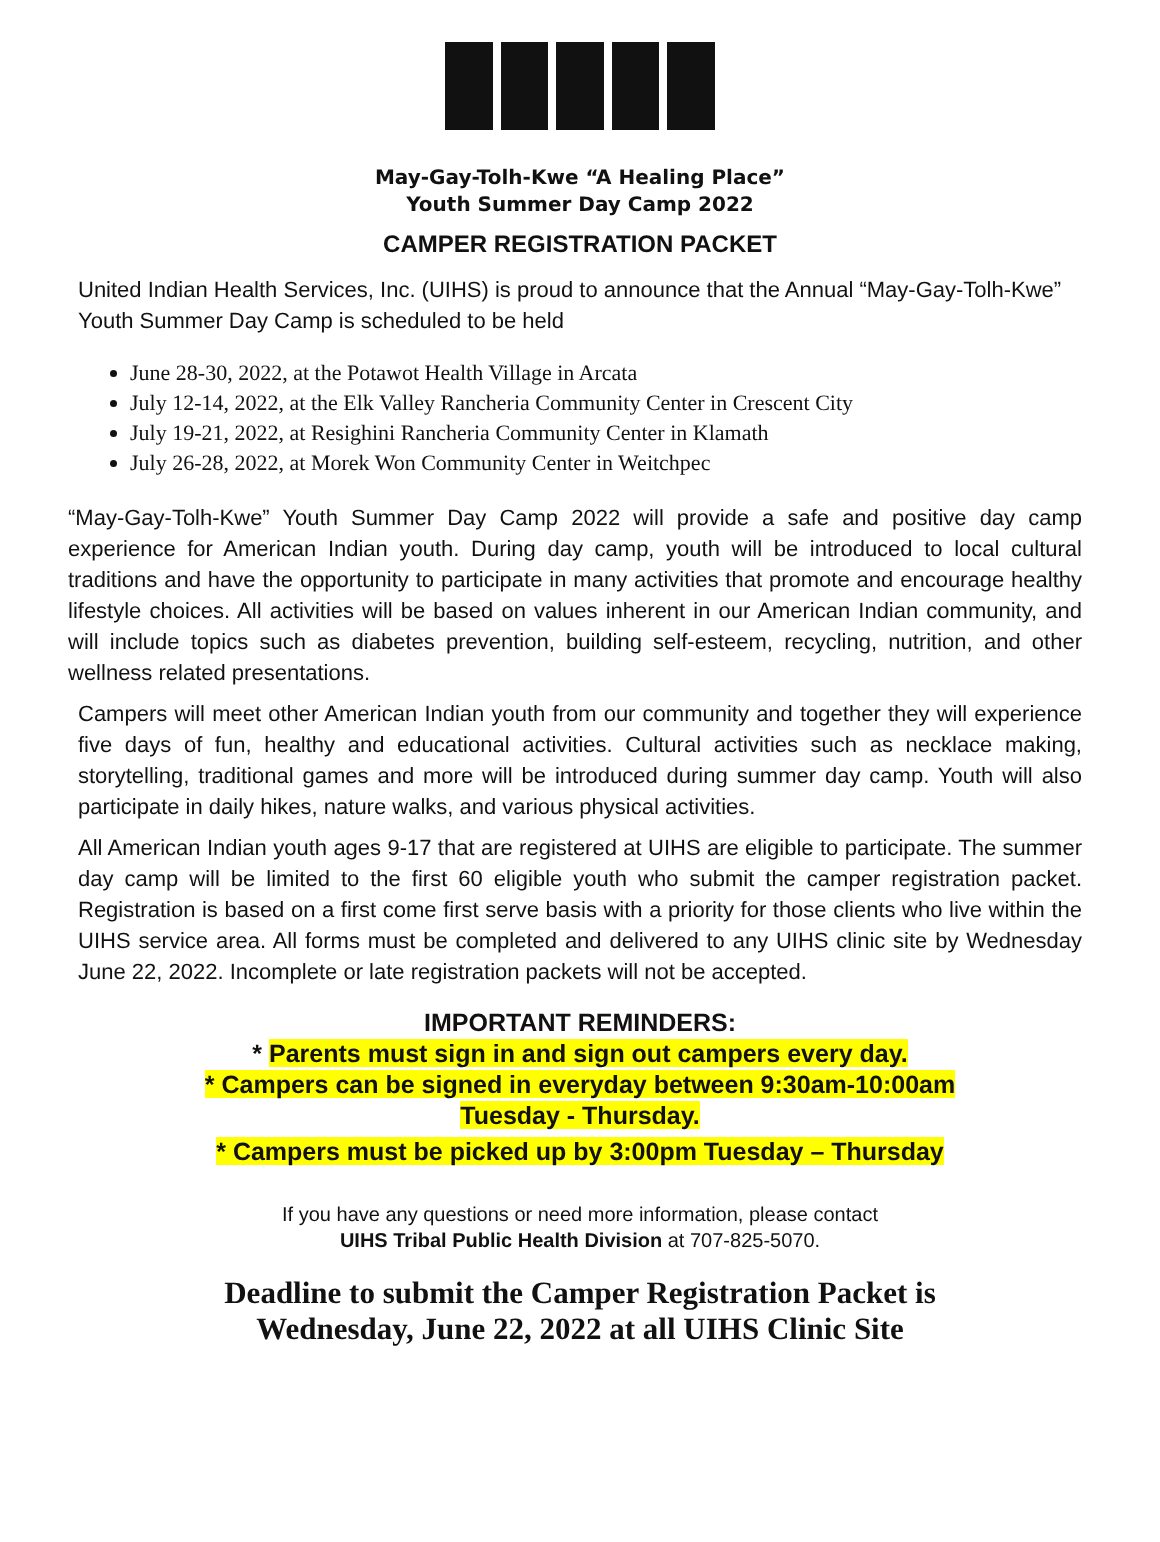May-Gay-Tolh-Kwe “A Healing Place”
Youth Summer Day Camp 2022
CAMPER REGISTRATION PACKET
United Indian Health Services, Inc. (UIHS) is proud to announce that the Annual “May-Gay-Tolh-Kwe” Youth Summer Day Camp is scheduled to be held
June 28-30, 2022, at the Potawot Health Village in Arcata
July 12-14, 2022, at the Elk Valley Rancheria Community Center in Crescent City
July 19-21, 2022, at Resighini Rancheria Community Center in Klamath
July 26-28, 2022, at Morek Won Community Center in Weitchpec
“May-Gay-Tolh-Kwe” Youth Summer Day Camp 2022 will provide a safe and positive day camp experience for American Indian youth. During day camp, youth will be introduced to local cultural traditions and have the opportunity to participate in many activities that promote and encourage healthy lifestyle choices. All activities will be based on values inherent in our American Indian community, and will include topics such as diabetes prevention, building self-esteem, recycling, nutrition, and other wellness related presentations.
Campers will meet other American Indian youth from our community and together they will experience five days of fun, healthy and educational activities. Cultural activities such as necklace making, storytelling, traditional games and more will be introduced during summer day camp. Youth will also participate in daily hikes, nature walks, and various physical activities.
All American Indian youth ages 9-17 that are registered at UIHS are eligible to participate. The summer day camp will be limited to the first 60 eligible youth who submit the camper registration packet. Registration is based on a first come first serve basis with a priority for those clients who live within the UIHS service area. All forms must be completed and delivered to any UIHS clinic site by Wednesday June 22, 2022. Incomplete or late registration packets will not be accepted.
IMPORTANT REMINDERS:
* Parents must sign in and sign out campers every day.
* Campers can be signed in everyday between 9:30am-10:00am
Tuesday - Thursday.
* Campers must be picked up by 3:00pm Tuesday – Thursday
If you have any questions or need more information, please contact
UIHS Tribal Public Health Division at 707-825-5070.
Deadline to submit the Camper Registration Packet is
Wednesday, June 22, 2022 at all UIHS Clinic Site